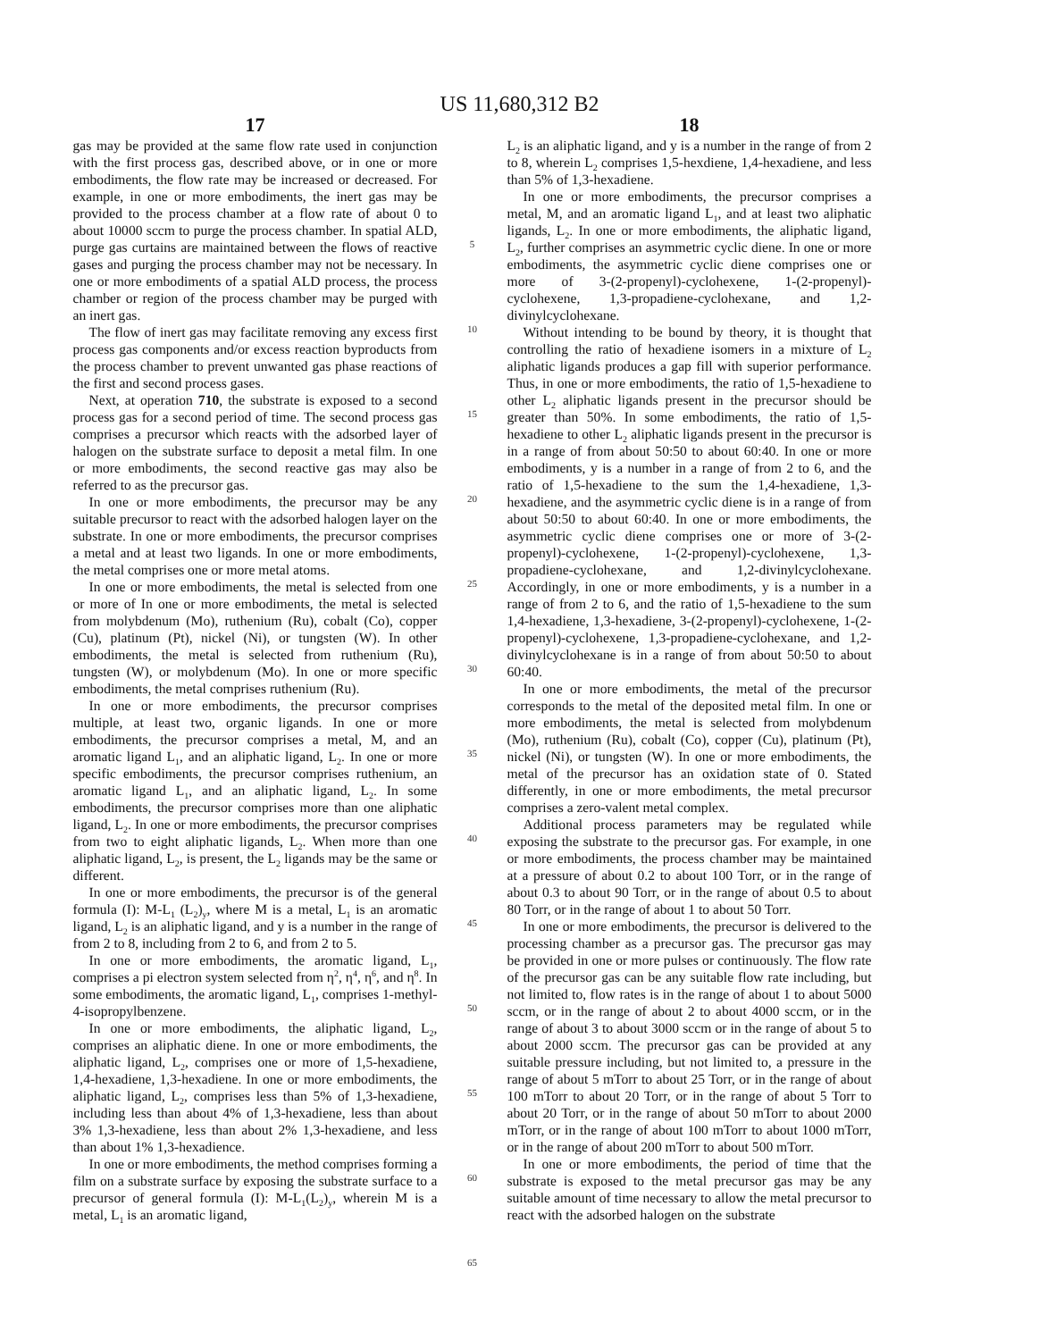US 11,680,312 B2
17
gas may be provided at the same flow rate used in conjunction with the first process gas, described above, or in one or more embodiments, the flow rate may be increased or decreased. For example, in one or more embodiments, the inert gas may be provided to the process chamber at a flow rate of about 0 to about 10000 sccm to purge the process chamber. In spatial ALD, purge gas curtains are maintained between the flows of reactive gases and purging the process chamber may not be necessary. In one or more embodiments of a spatial ALD process, the process chamber or region of the process chamber may be purged with an inert gas.
The flow of inert gas may facilitate removing any excess first process gas components and/or excess reaction byproducts from the process chamber to prevent unwanted gas phase reactions of the first and second process gases.
Next, at operation 710, the substrate is exposed to a second process gas for a second period of time. The second process gas comprises a precursor which reacts with the adsorbed layer of halogen on the substrate surface to deposit a metal film. In one or more embodiments, the second reactive gas may also be referred to as the precursor gas.
In one or more embodiments, the precursor may be any suitable precursor to react with the adsorbed halogen layer on the substrate. In one or more embodiments, the precursor comprises a metal and at least two ligands. In one or more embodiments, the metal comprises one or more metal atoms.
In one or more embodiments, the metal is selected from one or more of In one or more embodiments, the metal is selected from molybdenum (Mo), ruthenium (Ru), cobalt (Co), copper (Cu), platinum (Pt), nickel (Ni), or tungsten (W). In other embodiments, the metal is selected from ruthenium (Ru), tungsten (W), or molybdenum (Mo). In one or more specific embodiments, the metal comprises ruthenium (Ru).
In one or more embodiments, the precursor comprises multiple, at least two, organic ligands. In one or more embodiments, the precursor comprises a metal, M, and an aromatic ligand L<sub>1</sub>, and an aliphatic ligand, L<sub>2</sub>. In one or more specific embodiments, the precursor comprises ruthenium, an aromatic ligand L<sub>1</sub>, and an aliphatic ligand, L<sub>2</sub>. In some embodiments, the precursor comprises more than one aliphatic ligand, L<sub>2</sub>. In one or more embodiments, the precursor comprises from two to eight aliphatic ligands, L<sub>2</sub>. When more than one aliphatic ligand, L<sub>2</sub>, is present, the L<sub>2</sub> ligands may be the same or different.
In one or more embodiments, the precursor is of the general formula (I): M-L<sub>1</sub> (L<sub>2</sub>)<sub>y</sub>, where M is a metal, L<sub>1</sub> is an aromatic ligand, L<sub>2</sub> is an aliphatic ligand, and y is a number in the range of from 2 to 8, including from 2 to 6, and from 2 to 5.
In one or more embodiments, the aromatic ligand, L<sub>1</sub>, comprises a pi electron system selected from η<sup>2</sup>, η<sup>4</sup>, η<sup>6</sup>, and η<sup>8</sup>. In some embodiments, the aromatic ligand, L<sub>1</sub>, comprises 1-methyl-4-isopropylbenzene.
In one or more embodiments, the aliphatic ligand, L<sub>2</sub>, comprises an aliphatic diene. In one or more embodiments, the aliphatic ligand, L<sub>2</sub>, comprises one or more of 1,5-hexadiene, 1,4-hexadiene, 1,3-hexadiene. In one or more embodiments, the aliphatic ligand, L<sub>2</sub>, comprises less than 5% of 1,3-hexadiene, including less than about 4% of 1,3-hexadiene, less than about 3% 1,3-hexadiene, less than about 2% 1,3-hexadiene, and less than about 1% 1,3-hexadience.
In one or more embodiments, the method comprises forming a film on a substrate surface by exposing the substrate surface to a precursor of general formula (I): M-L<sub>1</sub>(L<sub>2</sub>)<sub>y</sub>, wherein M is a metal, L<sub>1</sub> is an aromatic ligand,
5
10
15
20
25
30
35
40
45
50
55
60
65
18
L<sub>2</sub> is an aliphatic ligand, and y is a number in the range of from 2 to 8, wherein L<sub>2</sub> comprises 1,5-hexdiene, 1,4-hexadiene, and less than 5% of 1,3-hexadiene.
In one or more embodiments, the precursor comprises a metal, M, and an aromatic ligand L<sub>1</sub>, and at least two aliphatic ligands, L<sub>2</sub>. In one or more embodiments, the aliphatic ligand, L<sub>2</sub>, further comprises an asymmetric cyclic diene. In one or more embodiments, the asymmetric cyclic diene comprises one or more of 3-(2-propenyl)-cyclohexene, 1-(2-propenyl)-cyclohexene, 1,3-propadiene-cyclohexane, and 1,2-divinylcyclohexane.
Without intending to be bound by theory, it is thought that controlling the ratio of hexadiene isomers in a mixture of L<sub>2</sub> aliphatic ligands produces a gap fill with superior performance. Thus, in one or more embodiments, the ratio of 1,5-hexadiene to other L<sub>2</sub> aliphatic ligands present in the precursor should be greater than 50%. In some embodiments, the ratio of 1,5-hexadiene to other L<sub>2</sub> aliphatic ligands present in the precursor is in a range of from about 50:50 to about 60:40. In one or more embodiments, y is a number in a range of from 2 to 6, and the ratio of 1,5-hexadiene to the sum the 1,4-hexadiene, 1,3-hexadiene, and the asymmetric cyclic diene is in a range of from about 50:50 to about 60:40. In one or more embodiments, the asymmetric cyclic diene comprises one or more of 3-(2-propenyl)-cyclohexene, 1-(2-propenyl)-cyclohexene, 1,3-propadiene-cyclohexane, and 1,2-divinylcyclohexane. Accordingly, in one or more embodiments, y is a number in a range of from 2 to 6, and the ratio of 1,5-hexadiene to the sum 1,4-hexadiene, 1,3-hexadiene, 3-(2-propenyl)-cyclohexene, 1-(2-propenyl)-cyclohexene, 1,3-propadiene-cyclohexane, and 1,2-divinylcyclohexane is in a range of from about 50:50 to about 60:40.
In one or more embodiments, the metal of the precursor corresponds to the metal of the deposited metal film. In one or more embodiments, the metal is selected from molybdenum (Mo), ruthenium (Ru), cobalt (Co), copper (Cu), platinum (Pt), nickel (Ni), or tungsten (W). In one or more embodiments, the metal of the precursor has an oxidation state of 0. Stated differently, in one or more embodiments, the metal precursor comprises a zero-valent metal complex.
Additional process parameters may be regulated while exposing the substrate to the precursor gas. For example, in one or more embodiments, the process chamber may be maintained at a pressure of about 0.2 to about 100 Torr, or in the range of about 0.3 to about 90 Torr, or in the range of about 0.5 to about 80 Torr, or in the range of about 1 to about 50 Torr.
In one or more embodiments, the precursor is delivered to the processing chamber as a precursor gas. The precursor gas may be provided in one or more pulses or continuously. The flow rate of the precursor gas can be any suitable flow rate including, but not limited to, flow rates is in the range of about 1 to about 5000 sccm, or in the range of about 2 to about 4000 sccm, or in the range of about 3 to about 3000 sccm or in the range of about 5 to about 2000 sccm. The precursor gas can be provided at any suitable pressure including, but not limited to, a pressure in the range of about 5 mTorr to about 25 Torr, or in the range of about 100 mTorr to about 20 Torr, or in the range of about 5 Torr to about 20 Torr, or in the range of about 50 mTorr to about 2000 mTorr, or in the range of about 100 mTorr to about 1000 mTorr, or in the range of about 200 mTorr to about 500 mTorr.
In one or more embodiments, the period of time that the substrate is exposed to the metal precursor gas may be any suitable amount of time necessary to allow the metal precursor to react with the adsorbed halogen on the substrate